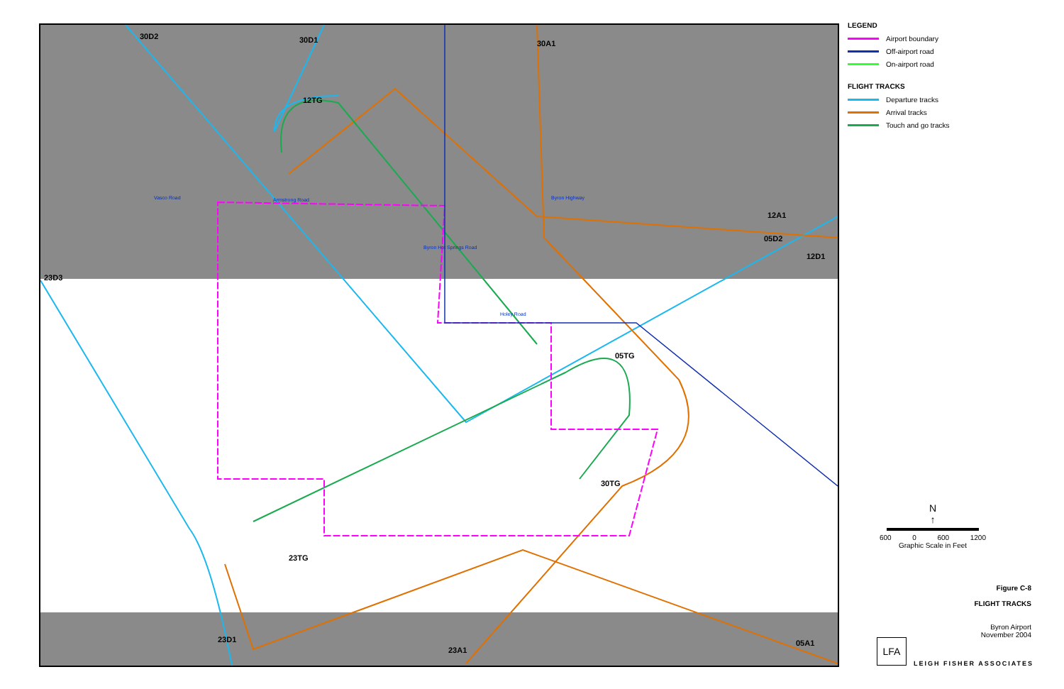30D2 30D1 30A1
12TG
12A1
05D2
12D1
23D3
05TG
30TG
23TG
23D1
23A1
05A1
Armstrong Road
Holey Road
Byron Highway
Byron Hot Springs Road
Vasco Road
LEGEND
Airport boundary
Off-airport road
On-airport road
FLIGHT TRACKS
Departure tracks
Arrival tracks
Touch and go tracks
N
↑
600 0 600 1200
Graphic Scale in Feet
Figure C-8
FLIGHT TRACKS
Byron Airport
November 2004
LFA
LEIGH FISHER ASSOCIATES